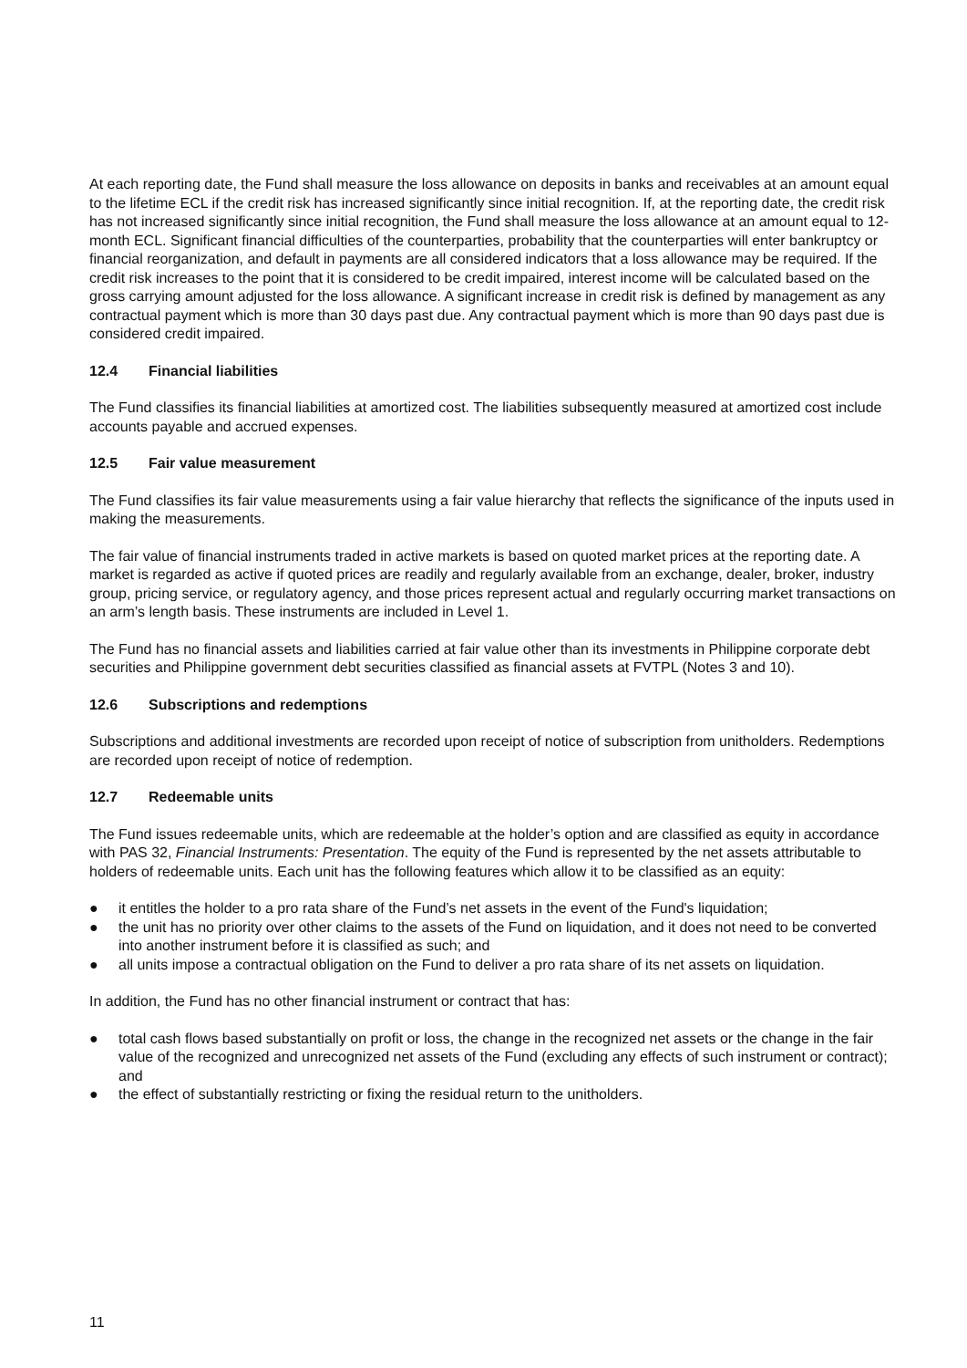At each reporting date, the Fund shall measure the loss allowance on deposits in banks and receivables at an amount equal to the lifetime ECL if the credit risk has increased significantly since initial recognition. If, at the reporting date, the credit risk has not increased significantly since initial recognition, the Fund shall measure the loss allowance at an amount equal to 12-month ECL. Significant financial difficulties of the counterparties, probability that the counterparties will enter bankruptcy or financial reorganization, and default in payments are all considered indicators that a loss allowance may be required. If the credit risk increases to the point that it is considered to be credit impaired, interest income will be calculated based on the gross carrying amount adjusted for the loss allowance. A significant increase in credit risk is defined by management as any contractual payment which is more than 30 days past due. Any contractual payment which is more than 90 days past due is considered credit impaired.
12.4 Financial liabilities
The Fund classifies its financial liabilities at amortized cost. The liabilities subsequently measured at amortized cost include accounts payable and accrued expenses.
12.5 Fair value measurement
The Fund classifies its fair value measurements using a fair value hierarchy that reflects the significance of the inputs used in making the measurements.
The fair value of financial instruments traded in active markets is based on quoted market prices at the reporting date. A market is regarded as active if quoted prices are readily and regularly available from an exchange, dealer, broker, industry group, pricing service, or regulatory agency, and those prices represent actual and regularly occurring market transactions on an arm’s length basis. These instruments are included in Level 1.
The Fund has no financial assets and liabilities carried at fair value other than its investments in Philippine corporate debt securities and Philippine government debt securities classified as financial assets at FVTPL (Notes 3 and 10).
12.6 Subscriptions and redemptions
Subscriptions and additional investments are recorded upon receipt of notice of subscription from unitholders. Redemptions are recorded upon receipt of notice of redemption.
12.7 Redeemable units
The Fund issues redeemable units, which are redeemable at the holder’s option and are classified as equity in accordance with PAS 32, Financial Instruments: Presentation. The equity of the Fund is represented by the net assets attributable to holders of redeemable units. Each unit has the following features which allow it to be classified as an equity:
● it entitles the holder to a pro rata share of the Fund’s net assets in the event of the Fund's liquidation;
● the unit has no priority over other claims to the assets of the Fund on liquidation, and it does not need to be converted into another instrument before it is classified as such; and
● all units impose a contractual obligation on the Fund to deliver a pro rata share of its net assets on liquidation.
In addition, the Fund has no other financial instrument or contract that has:
● total cash flows based substantially on profit or loss, the change in the recognized net assets or the change in the fair value of the recognized and unrecognized net assets of the Fund (excluding any effects of such instrument or contract); and
● the effect of substantially restricting or fixing the residual return to the unitholders.
11